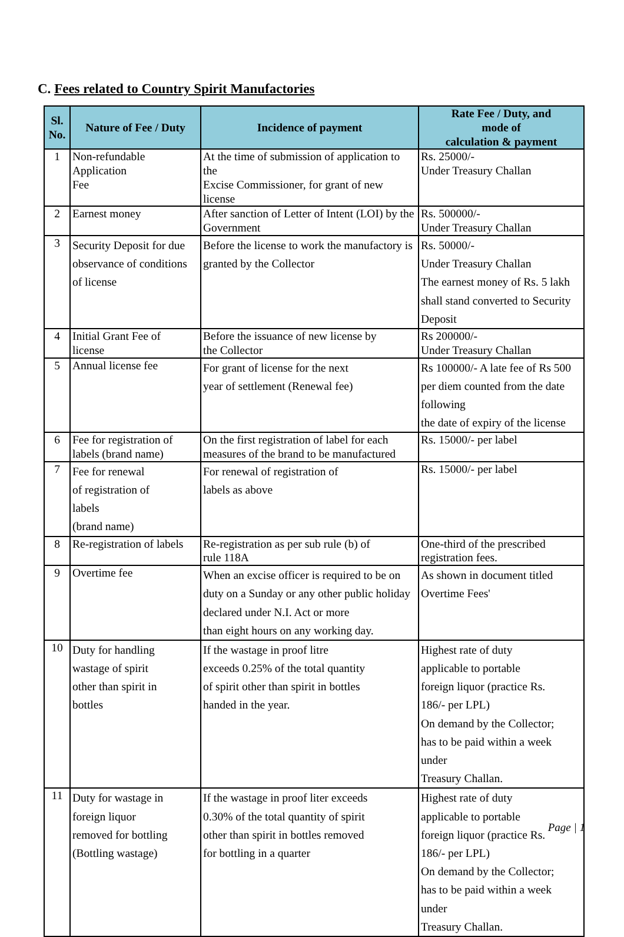C. Fees related to Country Spirit Manufactories
| Sl. No. | Nature of Fee / Duty | Incidence of payment | Rate Fee / Duty, and mode of calculation & payment |
| --- | --- | --- | --- |
| 1 | Non-refundable Application Fee | At the time of submission of application to the Excise Commissioner, for grant of new license | Rs. 25000/- Under Treasury Challan |
| 2 | Earnest money | After sanction of Letter of Intent (LOI) by the Government | Rs. 500000/- Under Treasury Challan |
| 3 | Security Deposit for due observance of conditions of license | Before the license to work the manufactory is granted by the Collector | Rs. 50000/- Under Treasury Challan The earnest money of Rs. 5 lakh shall stand converted to Security Deposit |
| 4 | Initial Grant Fee of license | Before the issuance of new license by the Collector | Rs 200000/- Under Treasury Challan |
| 5 | Annual license fee | For grant of license for the next year of settlement (Renewal fee) | Rs 100000/- A late fee of Rs 500 per diem counted from the date following the date of expiry of the license |
| 6 | Fee for registration of labels (brand name) | On the first registration of label for each measures of the brand to be manufactured | Rs. 15000/- per label |
| 7 | Fee for renewal of registration of labels (brand name) | For renewal of registration of labels as above | Rs. 15000/- per label |
| 8 | Re-registration of labels | Re-registration as per sub rule (b) of rule 118A | One-third of the prescribed registration fees. |
| 9 | Overtime fee | When an excise officer is required to be on duty on a Sunday or any other public holiday declared under N.I. Act or more than eight hours on any working day. | As shown in document titled Overtime Fees' |
| 10 | Duty for handling wastage of spirit other than spirit in bottles | If the wastage in proof litre exceeds 0.25% of the total quantity of spirit other than spirit in bottles handed in the year. | Highest rate of duty applicable to portable foreign liquor (practice Rs. 186/- per LPL) On demand by the Collector; has to be paid within a week under Treasury Challan. |
| 11 | Duty for wastage in foreign liquor removed for bottling (Bottling wastage) | If the wastage in proof liter exceeds 0.30% of the total quantity of spirit other than spirit in bottles removed for bottling in a quarter | Highest rate of duty applicable to portable foreign liquor (practice Rs. 186/- per LPL) On demand by the Collector; has to be paid within a week under Treasury Challan. |
Page | 1